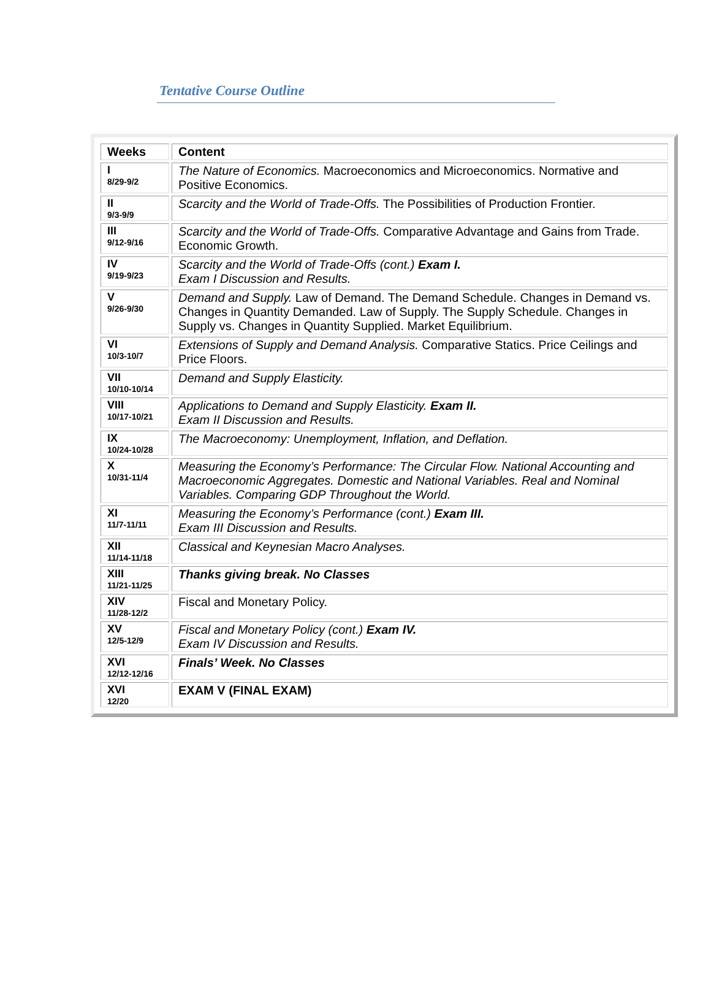Tentative Course Outline
| Weeks | Content |
| --- | --- |
| I 8/29-9/2 | The Nature of Economics. Macroeconomics and Microeconomics. Normative and Positive Economics. |
| II 9/3-9/9 | Scarcity and the World of Trade-Offs. The Possibilities of Production Frontier. |
| III 9/12-9/16 | Scarcity and the World of Trade-Offs. Comparative Advantage and Gains from Trade. Economic Growth. |
| IV 9/19-9/23 | Scarcity and the World of Trade-Offs (cont.) Exam I. Exam I Discussion and Results. |
| V 9/26-9/30 | Demand and Supply. Law of Demand. The Demand Schedule. Changes in Demand vs. Changes in Quantity Demanded. Law of Supply. The Supply Schedule. Changes in Supply vs. Changes in Quantity Supplied. Market Equilibrium. |
| VI 10/3-10/7 | Extensions of Supply and Demand Analysis. Comparative Statics. Price Ceilings and Price Floors. |
| VII 10/10-10/14 | Demand and Supply Elasticity. |
| VIII 10/17-10/21 | Applications to Demand and Supply Elasticity. Exam II. Exam II Discussion and Results. |
| IX 10/24-10/28 | The Macroeconomy: Unemployment, Inflation, and Deflation. |
| X 10/31-11/4 | Measuring the Economy’s Performance: The Circular Flow. National Accounting and Macroeconomic Aggregates. Domestic and National Variables. Real and Nominal Variables. Comparing GDP Throughout the World. |
| XI 11/7-11/11 | Measuring the Economy’s Performance (cont.) Exam III. Exam III Discussion and Results. |
| XII 11/14-11/18 | Classical and Keynesian Macro Analyses. |
| XIII 11/21-11/25 | Thanks giving break. No Classes |
| XIV 11/28-12/2 | Fiscal and Monetary Policy. |
| XV 12/5-12/9 | Fiscal and Monetary Policy (cont.) Exam IV. Exam IV Discussion and Results. |
| XVI 12/12-12/16 | Finals’ Week. No Classes |
| XVI 12/20 | EXAM V (FINAL EXAM) |